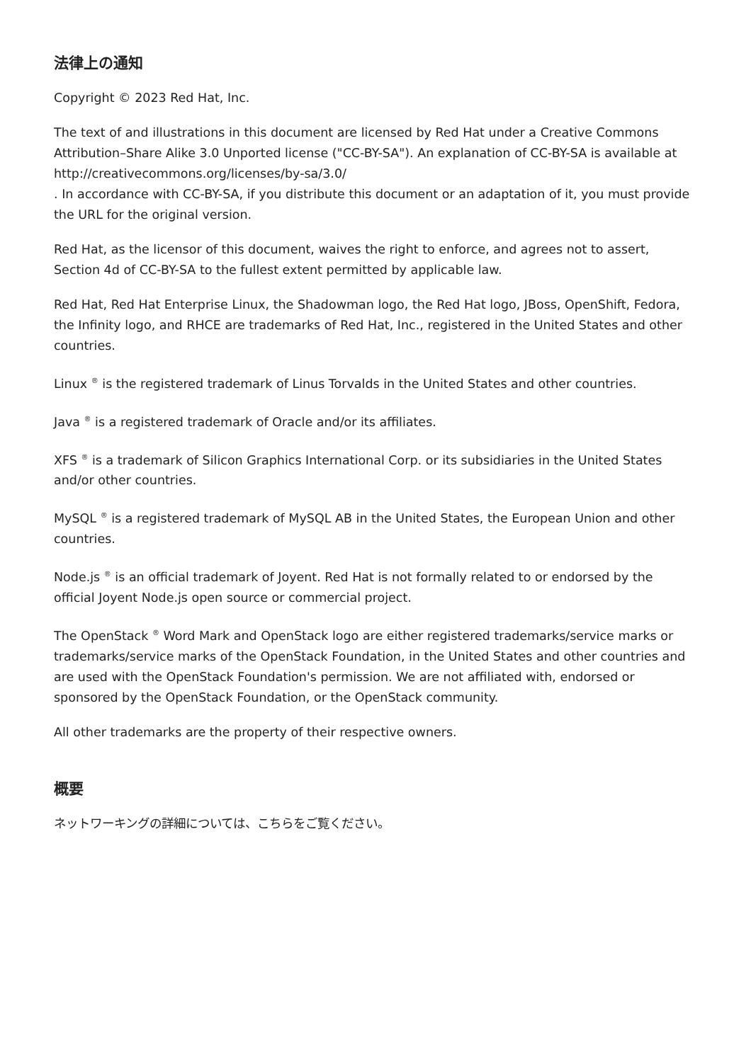法律上の通知
Copyright © 2023 Red Hat, Inc.
The text of and illustrations in this document are licensed by Red Hat under a Creative Commons Attribution–Share Alike 3.0 Unported license ("CC-BY-SA"). An explanation of CC-BY-SA is available at
http://creativecommons.org/licenses/by-sa/3.0/
. In accordance with CC-BY-SA, if you distribute this document or an adaptation of it, you must provide the URL for the original version.
Red Hat, as the licensor of this document, waives the right to enforce, and agrees not to assert, Section 4d of CC-BY-SA to the fullest extent permitted by applicable law.
Red Hat, Red Hat Enterprise Linux, the Shadowman logo, the Red Hat logo, JBoss, OpenShift, Fedora, the Infinity logo, and RHCE are trademarks of Red Hat, Inc., registered in the United States and other countries.
Linux <sup>®</sup> is the registered trademark of Linus Torvalds in the United States and other countries.
Java <sup>®</sup> is a registered trademark of Oracle and/or its affiliates.
XFS <sup>®</sup> is a trademark of Silicon Graphics International Corp. or its subsidiaries in the United States and/or other countries.
MySQL <sup>®</sup> is a registered trademark of MySQL AB in the United States, the European Union and other countries.
Node.js <sup>®</sup> is an official trademark of Joyent. Red Hat is not formally related to or endorsed by the official Joyent Node.js open source or commercial project.
The OpenStack <sup>®</sup> Word Mark and OpenStack logo are either registered trademarks/service marks or trademarks/service marks of the OpenStack Foundation, in the United States and other countries and are used with the OpenStack Foundation's permission. We are not affiliated with, endorsed or sponsored by the OpenStack Foundation, or the OpenStack community.
All other trademarks are the property of their respective owners.
概要
ネットワーキングの詳細については、こちらをご覧ください。